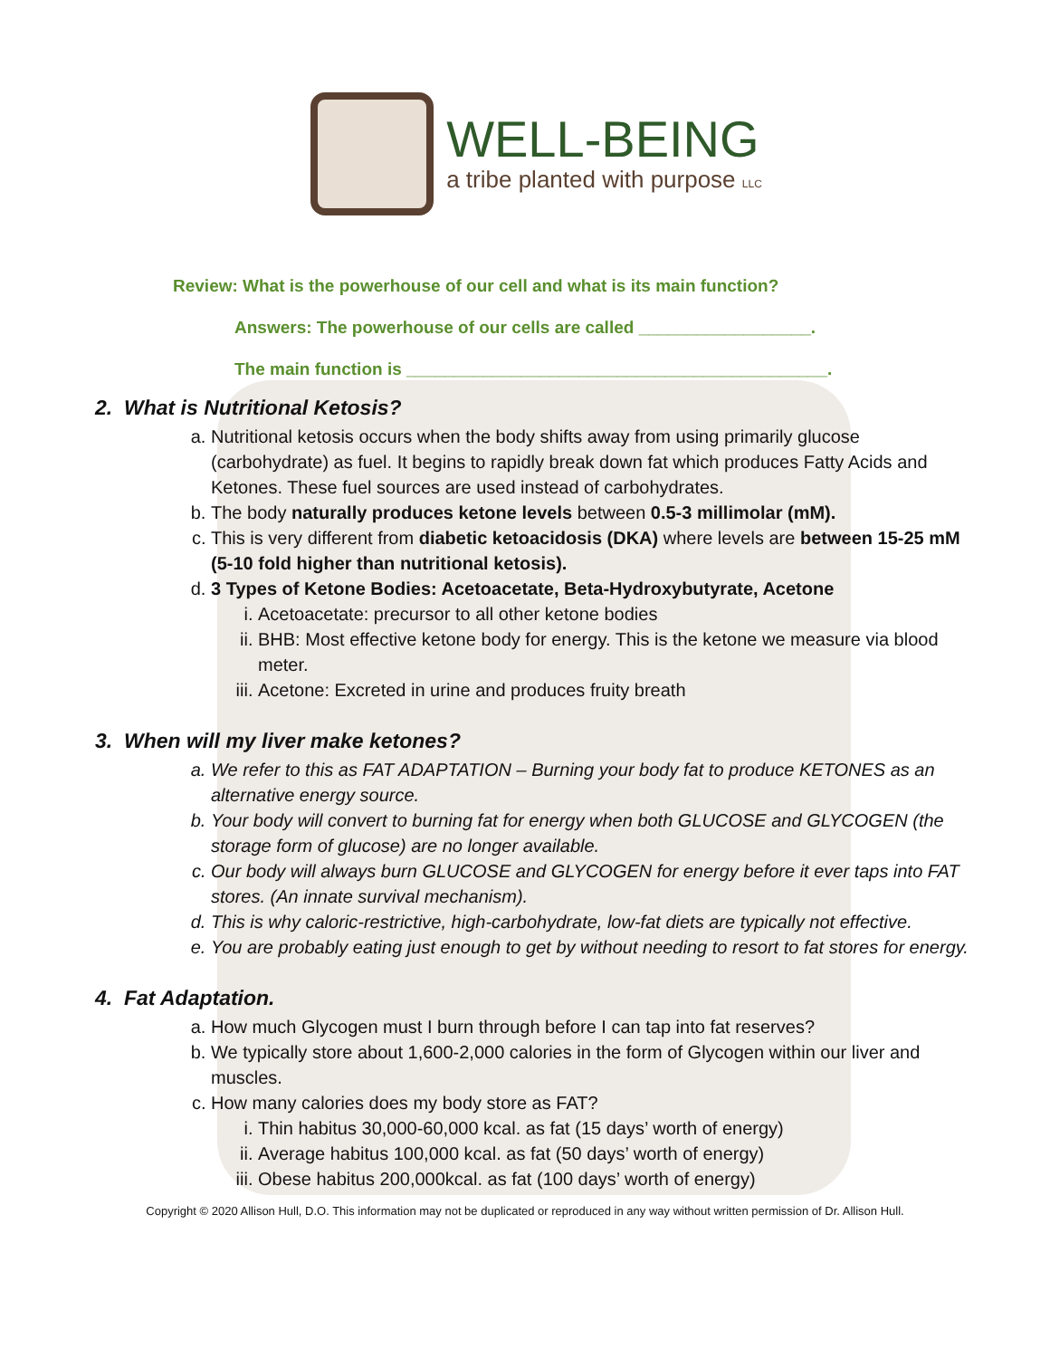WELL-BEING
a tribe planted with purpose LLC
Review: What is the powerhouse of our cell and what is its main function?
Answers: The powerhouse of our cells are called __________________.
The main function is ____________________________________________.
2. What is Nutritional Ketosis?
a. Nutritional ketosis occurs when the body shifts away from using primarily glucose (carbohydrate) as fuel. It begins to rapidly break down fat which produces Fatty Acids and Ketones. These fuel sources are used instead of carbohydrates.
b. The body naturally produces ketone levels between 0.5-3 millimolar (mM).
c. This is very different from diabetic ketoacidosis (DKA) where levels are between 15-25 mM (5-10 fold higher than nutritional ketosis).
d. 3 Types of Ketone Bodies: Acetoacetate, Beta-Hydroxybutyrate, Acetone
i. Acetoacetate: precursor to all other ketone bodies
ii. BHB: Most effective ketone body for energy. This is the ketone we measure via blood meter.
iii. Acetone: Excreted in urine and produces fruity breath
3. When will my liver make ketones?
a. We refer to this as FAT ADAPTATION – Burning your body fat to produce KETONES as an alternative energy source.
b. Your body will convert to burning fat for energy when both GLUCOSE and GLYCOGEN (the storage form of glucose) are no longer available.
c. Our body will always burn GLUCOSE and GLYCOGEN for energy before it ever taps into FAT stores. (An innate survival mechanism).
d. This is why caloric-restrictive, high-carbohydrate, low-fat diets are typically not effective.
e. You are probably eating just enough to get by without needing to resort to fat stores for energy.
4. Fat Adaptation.
a. How much Glycogen must I burn through before I can tap into fat reserves?
b. We typically store about 1,600-2,000 calories in the form of Glycogen within our liver and muscles.
c. How many calories does my body store as FAT?
i. Thin habitus 30,000-60,000 kcal. as fat (15 days’ worth of energy)
ii. Average habitus 100,000 kcal. as fat (50 days’ worth of energy)
iii. Obese habitus 200,000kcal. as fat (100 days’ worth of energy)
Copyright © 2020 Allison Hull, D.O. This information may not be duplicated or reproduced in any way without written permission of Dr. Allison Hull.